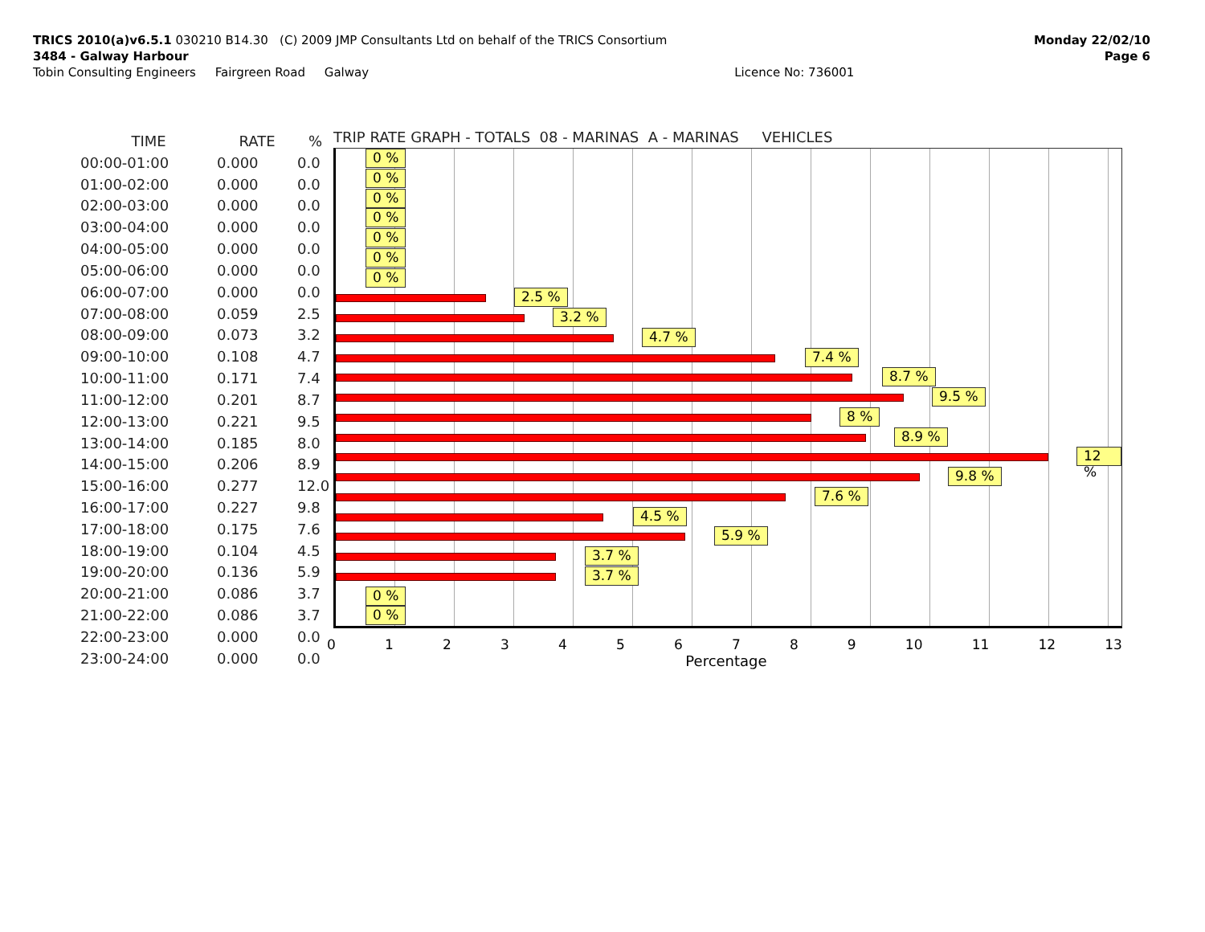Monday 22/02/10
Page 6
TRICS 2010(a)v6.5.1 030210 B14.30 (C) 2009 JMP Consultants Ltd on behalf of the TRICS Consortium
3484 - Galway Harbour
Tobin Consulting Engineers Fairgreen Road Galway Licence No: 736001
| TIME | RATE | % |
| --- | --- | --- |
| 00:00-01:00 | 0.000 | 0.0 |
| 01:00-02:00 | 0.000 | 0.0 |
| 02:00-03:00 | 0.000 | 0.0 |
| 03:00-04:00 | 0.000 | 0.0 |
| 04:00-05:00 | 0.000 | 0.0 |
| 05:00-06:00 | 0.000 | 0.0 |
| 06:00-07:00 | 0.000 | 0.0 |
| 07:00-08:00 | 0.059 | 2.5 |
| 08:00-09:00 | 0.073 | 3.2 |
| 09:00-10:00 | 0.108 | 4.7 |
| 10:00-11:00 | 0.171 | 7.4 |
| 11:00-12:00 | 0.201 | 8.7 |
| 12:00-13:00 | 0.221 | 9.5 |
| 13:00-14:00 | 0.185 | 8.0 |
| 14:00-15:00 | 0.206 | 8.9 |
| 15:00-16:00 | 0.277 | 12.0 |
| 16:00-17:00 | 0.227 | 9.8 |
| 17:00-18:00 | 0.175 | 7.6 |
| 18:00-19:00 | 0.104 | 4.5 |
| 19:00-20:00 | 0.136 | 5.9 |
| 20:00-21:00 | 0.086 | 3.7 |
| 21:00-22:00 | 0.086 | 3.7 |
| 22:00-23:00 | 0.000 | 0.0 |
| 23:00-24:00 | 0.000 | 0.0 |
TRIP RATE GRAPH - TOTALS 08 - MARINAS A - MARINAS VEHICLES
0 %
0 %
0 %
0 %
0 %
0 %
0 %
2.5 %
3.2 %
4.7 %
7.4 %
8.7 %
9.5 %
8 %
8.9 %
12 %
9.8 %
7.6 %
4.5 %
5.9 %
3.7 %
3.7 %
0 %
0 %
0 1 2 3 4 5 6 7 8 9 10 11 12 13
Percentage